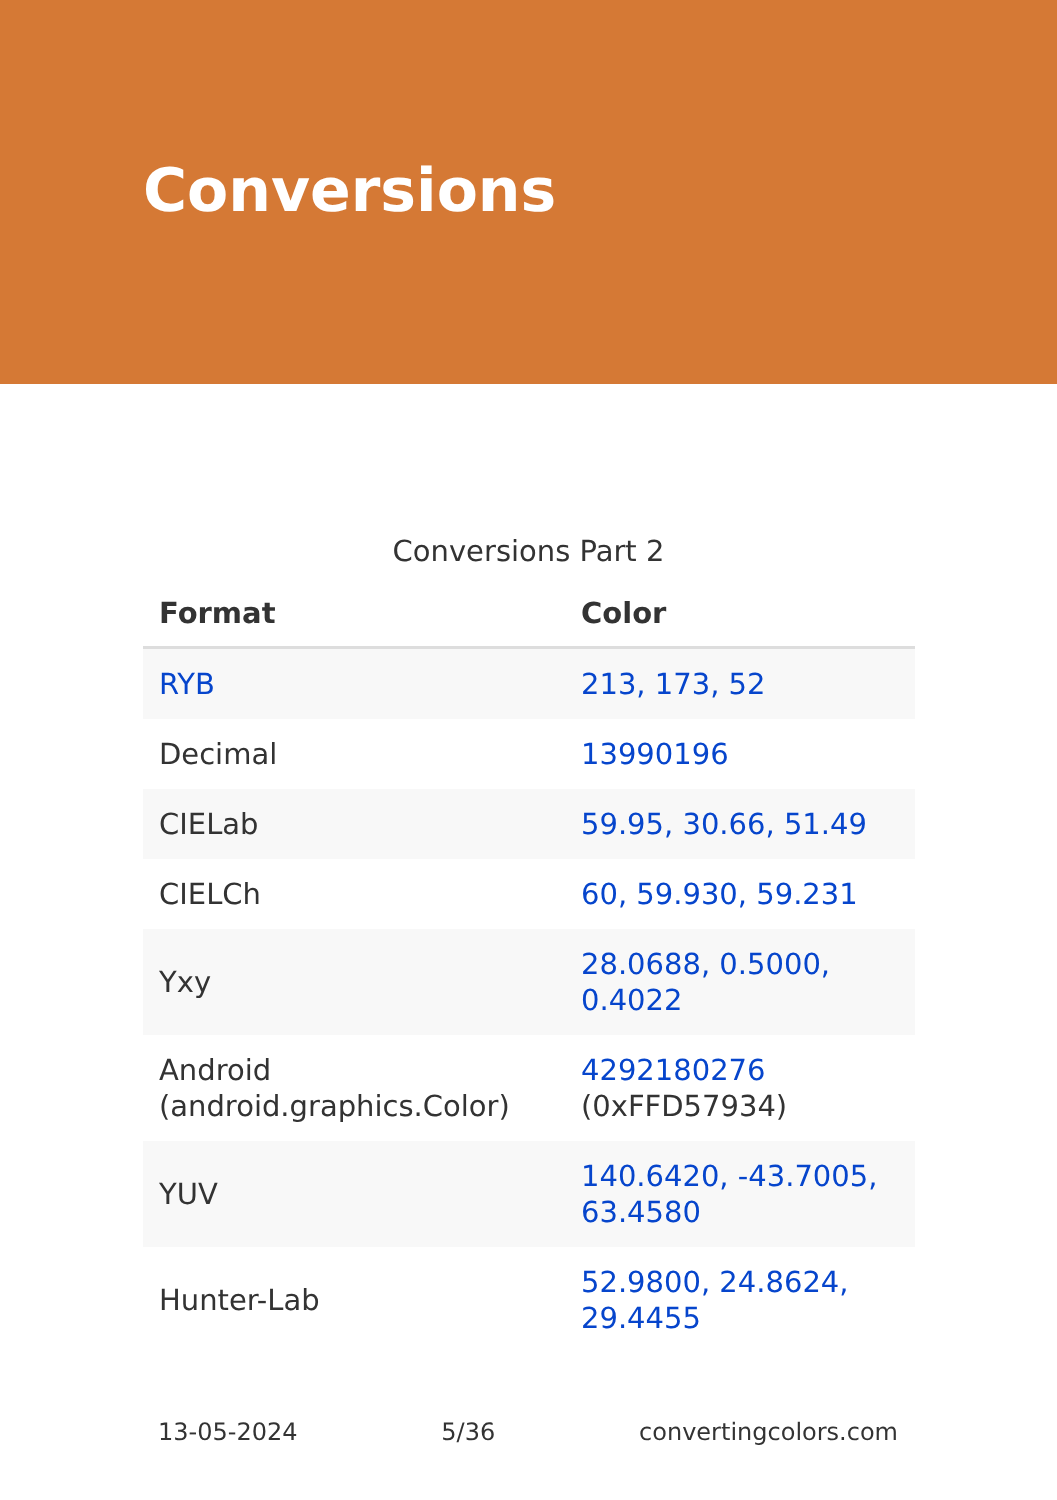Conversions
Conversions Part 2
| Format | Color |
| --- | --- |
| RYB | 213, 173, 52 |
| Decimal | 13990196 |
| CIELab | 59.95, 30.66, 51.49 |
| CIELCh | 60, 59.930, 59.231 |
| Yxy | 28.0688, 0.5000, 0.4022 |
| Android (android.graphics.Color) | 4292180276 (0xFFD57934) |
| YUV | 140.6420, -43.7005, 63.4580 |
| Hunter-Lab | 52.9800, 24.8624, 29.4455 |
13-05-2024 5/36 convertingcolors.com